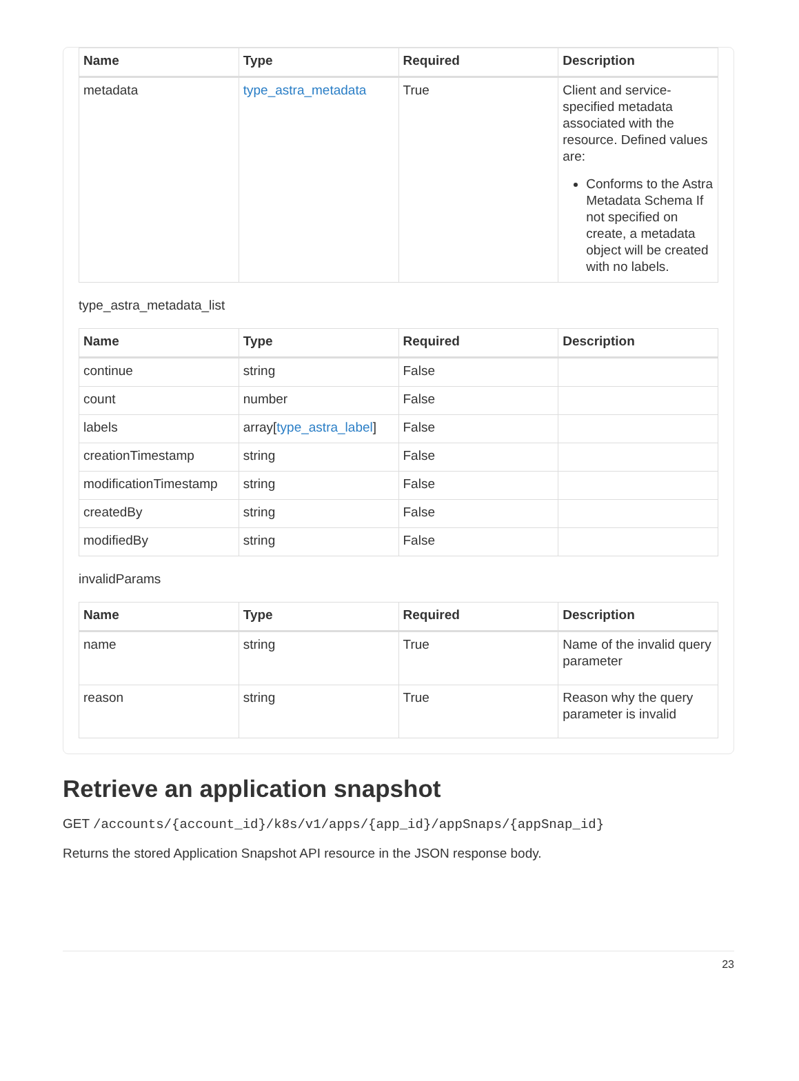| Name | Type | Required | Description |
| --- | --- | --- | --- |
| metadata | type_astra_metadata | True | Client and service-specified metadata associated with the resource. Defined values are: Conforms to the Astra Metadata Schema If not specified on create, a metadata object will be created with no labels. |
type_astra_metadata_list
| Name | Type | Required | Description |
| --- | --- | --- | --- |
| continue | string | False | |
| count | number | False | |
| labels | array[ type_astra_label ] | False | |
| creationTimestamp | string | False | |
| modificationTimestamp | string | False | |
| createdBy | string | False | |
| modifiedBy | string | False | |
invalidParams
| Name | Type | Required | Description |
| --- | --- | --- | --- |
| name | string | True | Name of the invalid query parameter |
| reason | string | True | Reason why the query parameter is invalid |
Retrieve an application snapshot
GET /accounts/{account_id}/k8s/v1/apps/{app_id}/appSnaps/{appSnap_id}
Returns the stored Application Snapshot API resource in the JSON response body.
23